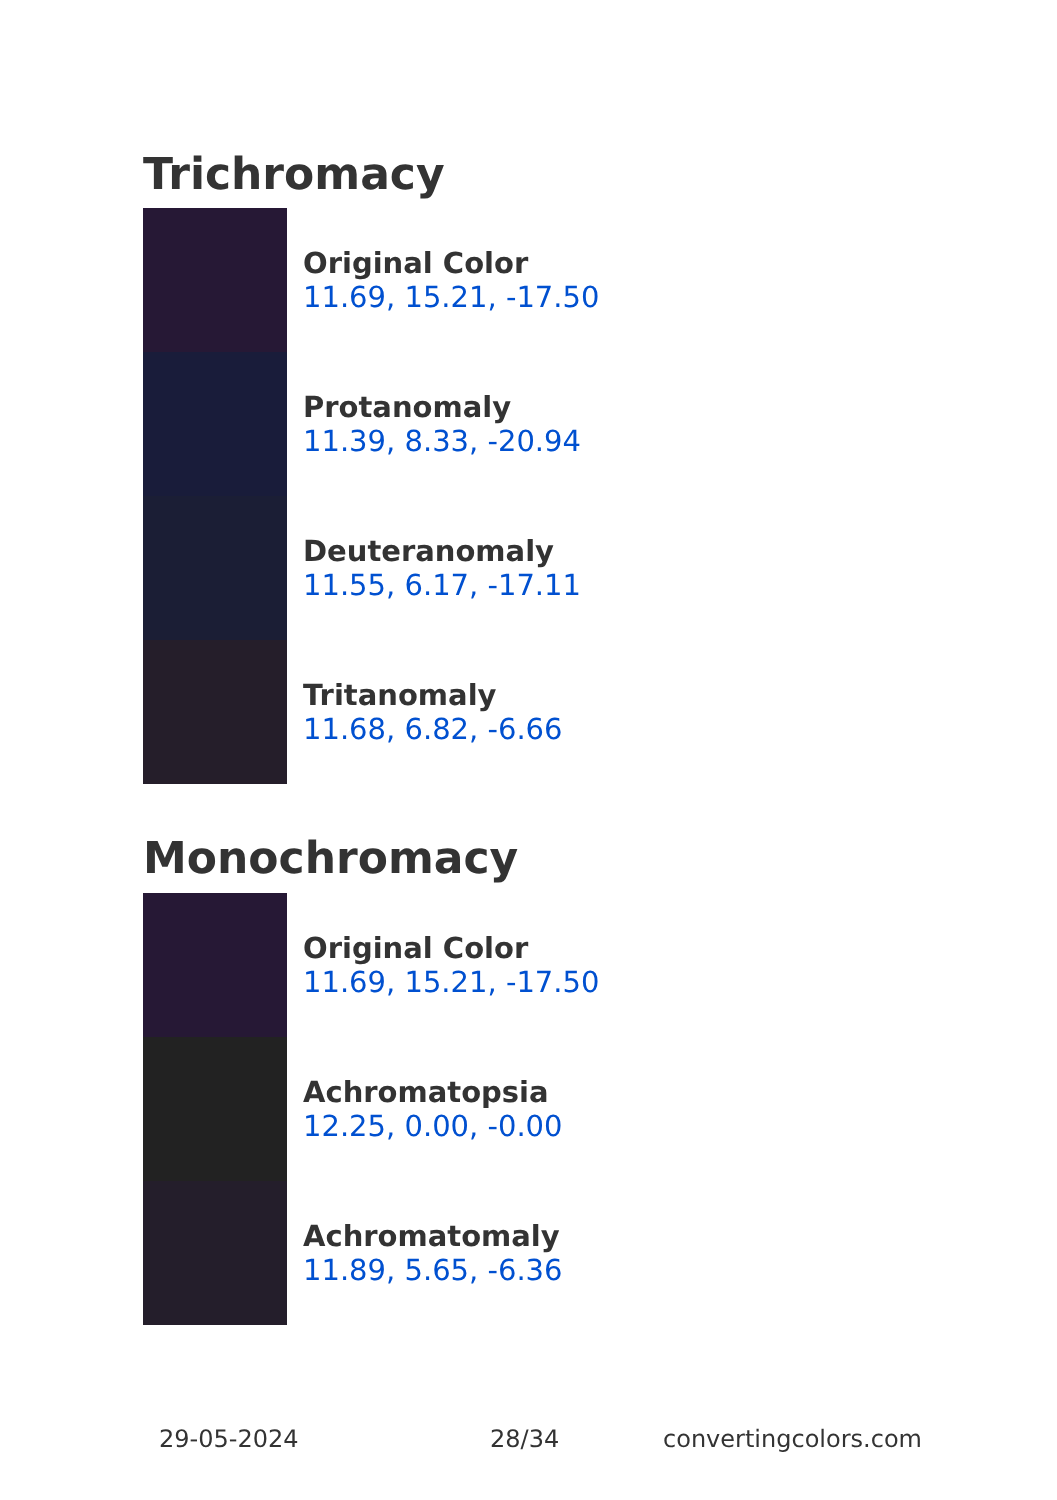Trichromacy
Original Color
11.69, 15.21, -17.50
Protanomaly
11.39, 8.33, -20.94
Deuteranomaly
11.55, 6.17, -17.11
Tritanomaly
11.68, 6.82, -6.66
Monochromacy
Original Color
11.69, 15.21, -17.50
Achromatopsia
12.25, 0.00, -0.00
Achromatomaly
11.89, 5.65, -6.36
29-05-2024 28/34 convertingcolors.com